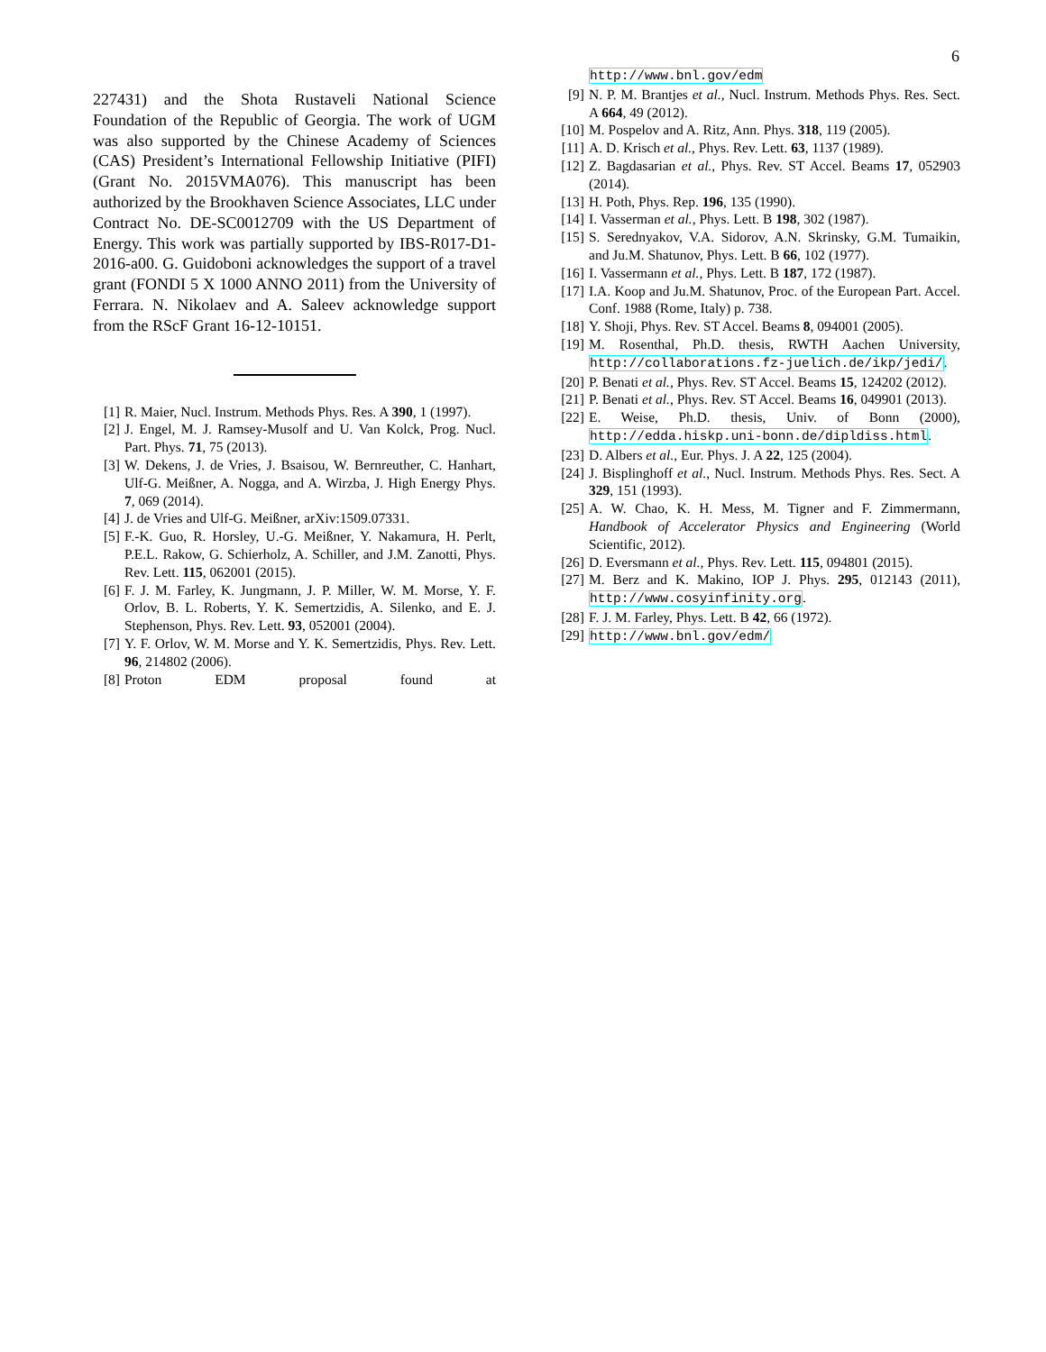6
227431) and the Shota Rustaveli National Science Foundation of the Republic of Georgia. The work of UGM was also supported by the Chinese Academy of Sciences (CAS) President’s International Fellowship Initiative (PIFI) (Grant No. 2015VMA076). This manuscript has been authorized by the Brookhaven Science Associates, LLC under Contract No. DE-SC0012709 with the US Department of Energy. This work was partially supported by IBS-R017-D1-2016-a00. G. Guidoboni acknowledges the support of a travel grant (FONDI 5 X 1000 ANNO 2011) from the University of Ferrara. N. Nikolaev and A. Saleev acknowledge support from the RScF Grant 16-12-10151.
[1] R. Maier, Nucl. Instrum. Methods Phys. Res. A 390, 1 (1997).
[2] J. Engel, M. J. Ramsey-Musolf and U. Van Kolck, Prog. Nucl. Part. Phys. 71, 75 (2013).
[3] W. Dekens, J. de Vries, J. Bsaisou, W. Bernreuther, C. Hanhart, Ulf-G. Meißner, A. Nogga, and A. Wirzba, J. High Energy Phys. 7, 069 (2014).
[4] J. de Vries and Ulf-G. Meißner, arXiv:1509.07331.
[5] F.-K. Guo, R. Horsley, U.-G. Meißner, Y. Nakamura, H. Perlt, P.E.L. Rakow, G. Schierholz, A. Schiller, and J.M. Zanotti, Phys. Rev. Lett. 115, 062001 (2015).
[6] F. J. M. Farley, K. Jungmann, J. P. Miller, W. M. Morse, Y. F. Orlov, B. L. Roberts, Y. K. Semertzidis, A. Silenko, and E. J. Stephenson, Phys. Rev. Lett. 93, 052001 (2004).
[7] Y. F. Orlov, W. M. Morse and Y. K. Semertzidis, Phys. Rev. Lett. 96, 214802 (2006).
[8] Proton EDM proposal found at
http://www.bnl.gov/edm
[9] N. P. M. Brantjes et al., Nucl. Instrum. Methods Phys. Res. Sect. A 664, 49 (2012).
[10] M. Pospelov and A. Ritz, Ann. Phys. 318, 119 (2005).
[11] A. D. Krisch et al., Phys. Rev. Lett. 63, 1137 (1989).
[12] Z. Bagdasarian et al., Phys. Rev. ST Accel. Beams 17, 052903 (2014).
[13] H. Poth, Phys. Rep. 196, 135 (1990).
[14] I. Vasserman et al., Phys. Lett. B 198, 302 (1987).
[15] S. Serednyakov, V.A. Sidorov, A.N. Skrinsky, G.M. Tumaikin, and Ju.M. Shatunov, Phys. Lett. B 66, 102 (1977).
[16] I. Vassermann et al., Phys. Lett. B 187, 172 (1987).
[17] I.A. Koop and Ju.M. Shatunov, Proc. of the European Part. Accel. Conf. 1988 (Rome, Italy) p. 738.
[18] Y. Shoji, Phys. Rev. ST Accel. Beams 8, 094001 (2005).
[19] M. Rosenthal, Ph.D. thesis, RWTH Aachen University, http://collaborations.fz-juelich.de/ikp/jedi/.
[20] P. Benati et al., Phys. Rev. ST Accel. Beams 15, 124202 (2012).
[21] P. Benati et al., Phys. Rev. ST Accel. Beams 16, 049901 (2013).
[22] E. Weise, Ph.D. thesis, Univ. of Bonn (2000), http://edda.hiskp.uni-bonn.de/dipldiss.html.
[23] D. Albers et al., Eur. Phys. J. A 22, 125 (2004).
[24] J. Bisplinghoff et al., Nucl. Instrum. Methods Phys. Res. Sect. A 329, 151 (1993).
[25] A. W. Chao, K. H. Mess, M. Tigner and F. Zimmermann, Handbook of Accelerator Physics and Engineering (World Scientific, 2012).
[26] D. Eversmann et al., Phys. Rev. Lett. 115, 094801 (2015).
[27] M. Berz and K. Makino, IOP J. Phys. 295, 012143 (2011), http://www.cosyinfinity.org.
[28] F. J. M. Farley, Phys. Lett. B 42, 66 (1972).
[29] http://www.bnl.gov/edm/